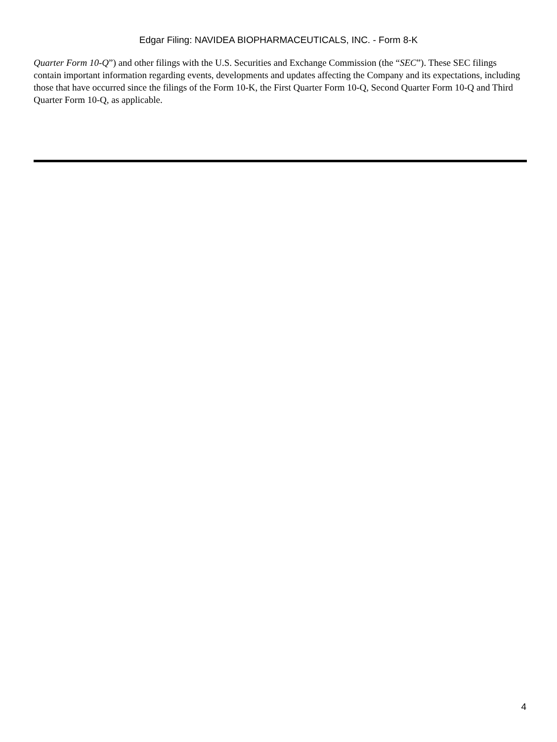Edgar Filing: NAVIDEA BIOPHARMACEUTICALS, INC. - Form 8-K
Quarter Form 10-Q”) and other filings with the U.S. Securities and Exchange Commission (the “SEC”). These SEC filings contain important information regarding events, developments and updates affecting the Company and its expectations, including those that have occurred since the filings of the Form 10-K, the First Quarter Form 10-Q, Second Quarter Form 10-Q and Third Quarter Form 10-Q, as applicable.
4